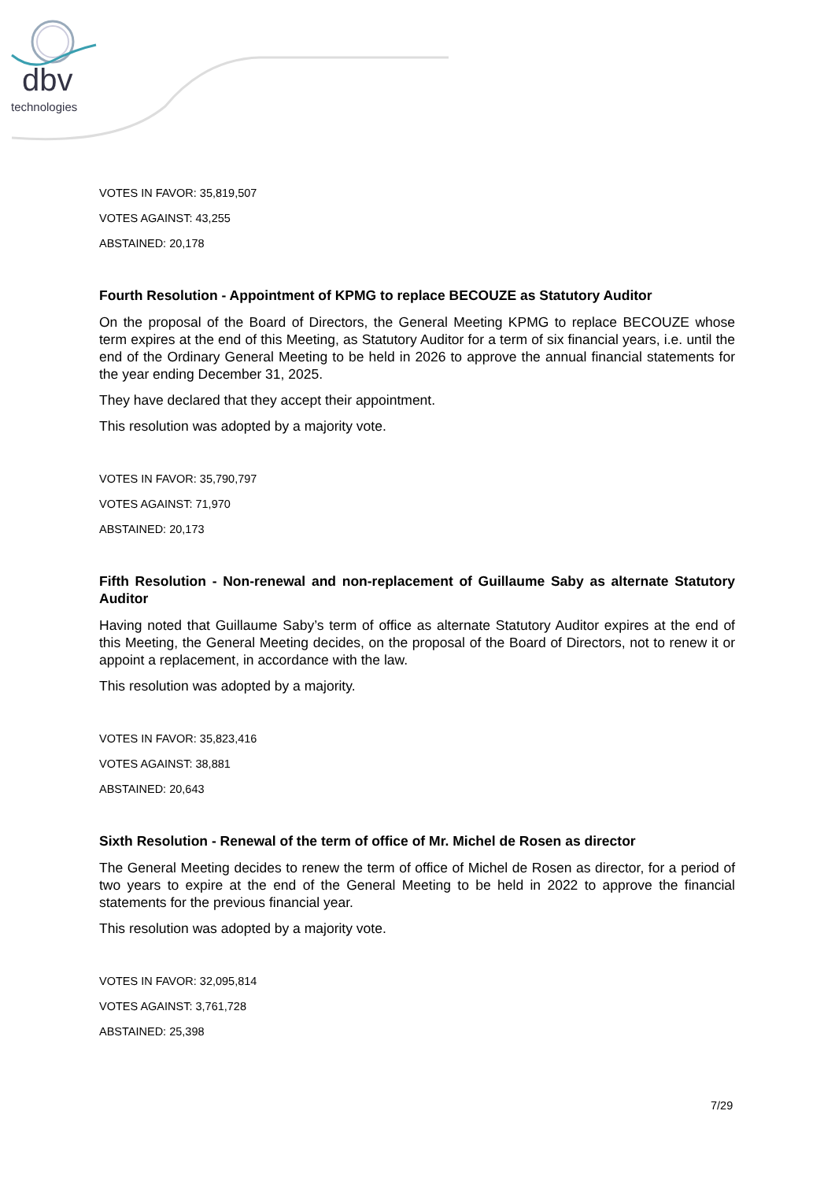dbv
technologies
VOTES IN FAVOR: 35,819,507
VOTES AGAINST: 43,255
ABSTAINED: 20,178
Fourth Resolution - Appointment of KPMG to replace BECOUZE as Statutory Auditor
On the proposal of the Board of Directors, the General Meeting KPMG to replace BECOUZE whose term expires at the end of this Meeting, as Statutory Auditor for a term of six financial years, i.e. until the end of the Ordinary General Meeting to be held in 2026 to approve the annual financial statements for the year ending December 31, 2025.
They have declared that they accept their appointment.
This resolution was adopted by a majority vote.
VOTES IN FAVOR: 35,790,797
VOTES AGAINST: 71,970
ABSTAINED: 20,173
Fifth Resolution - Non-renewal and non-replacement of Guillaume Saby as alternate Statutory Auditor
Having noted that Guillaume Saby’s term of office as alternate Statutory Auditor expires at the end of this Meeting, the General Meeting decides, on the proposal of the Board of Directors, not to renew it or appoint a replacement, in accordance with the law.
This resolution was adopted by a majority.
VOTES IN FAVOR: 35,823,416
VOTES AGAINST: 38,881
ABSTAINED: 20,643
Sixth Resolution - Renewal of the term of office of Mr. Michel de Rosen as director
The General Meeting decides to renew the term of office of Michel de Rosen as director, for a period of two years to expire at the end of the General Meeting to be held in 2022 to approve the financial statements for the previous financial year.
This resolution was adopted by a majority vote.
VOTES IN FAVOR: 32,095,814
VOTES AGAINST: 3,761,728
ABSTAINED: 25,398
7/29